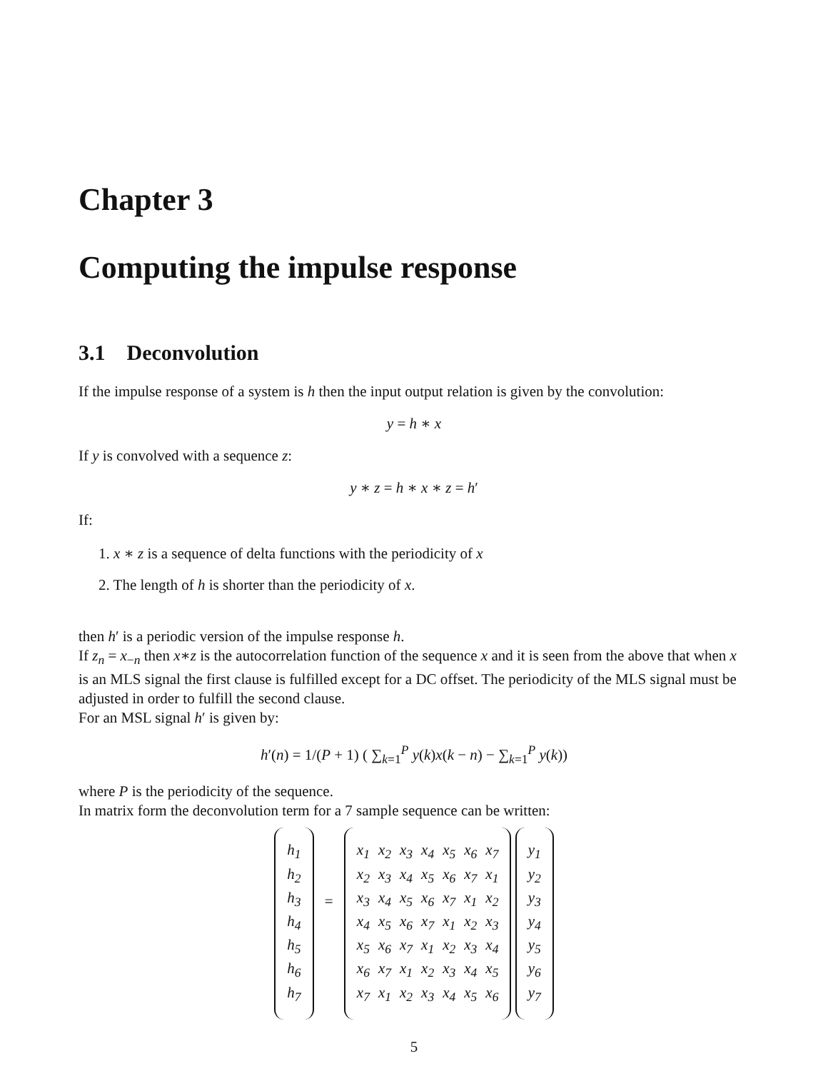Chapter 3
Computing the impulse response
3.1 Deconvolution
If the impulse response of a system is h then the input output relation is given by the convolution:
y = h ∗ x
If y is convolved with a sequence z:
y ∗ z = h ∗ x ∗ z = h′
If:
1. x ∗ z is a sequence of delta functions with the periodicity of x
2. The length of h is shorter than the periodicity of x.
then h′ is a periodic version of the impulse response h.
If z<sub>n</sub> = x<sub>−n</sub> then x∗z is the autocorrelation function of the sequence x and it is seen from the above that when x is an MLS signal the first clause is fulfilled except for a DC offset. The periodicity of the MLS signal must be adjusted in order to fulfill the second clause.
For an MSL signal h′ is given by:
h′(n) = 1/(P + 1) ( ∑<sub>k=1</sub><sup>P</sup> y(k)x(k − n) − ∑<sub>k=1</sub><sup>P</sup> y(k))
where P is the periodicity of the sequence.
In matrix form the deconvolution term for a 7 sample sequence can be written:
| h<sub>1</sub> |
| h<sub>2</sub> |
| h<sub>3</sub> |
| h<sub>4</sub> |
| h<sub>5</sub> |
| h<sub>6</sub> |
| h<sub>7</sub> |
=
| x<sub>1</sub> | x<sub>2</sub> | x<sub>3</sub> | x<sub>4</sub> | x<sub>5</sub> | x<sub>6</sub> | x<sub>7</sub> |
| x<sub>2</sub> | x<sub>3</sub> | x<sub>4</sub> | x<sub>5</sub> | x<sub>6</sub> | x<sub>7</sub> | x<sub>1</sub> |
| x<sub>3</sub> | x<sub>4</sub> | x<sub>5</sub> | x<sub>6</sub> | x<sub>7</sub> | x<sub>1</sub> | x<sub>2</sub> |
| x<sub>4</sub> | x<sub>5</sub> | x<sub>6</sub> | x<sub>7</sub> | x<sub>1</sub> | x<sub>2</sub> | x<sub>3</sub> |
| x<sub>5</sub> | x<sub>6</sub> | x<sub>7</sub> | x<sub>1</sub> | x<sub>2</sub> | x<sub>3</sub> | x<sub>4</sub> |
| x<sub>6</sub> | x<sub>7</sub> | x<sub>1</sub> | x<sub>2</sub> | x<sub>3</sub> | x<sub>4</sub> | x<sub>5</sub> |
| x<sub>7</sub> | x<sub>1</sub> | x<sub>2</sub> | x<sub>3</sub> | x<sub>4</sub> | x<sub>5</sub> | x<sub>6</sub> |
| y<sub>1</sub> |
| y<sub>2</sub> |
| y<sub>3</sub> |
| y<sub>4</sub> |
| y<sub>5</sub> |
| y<sub>6</sub> |
| y<sub>7</sub> |
5